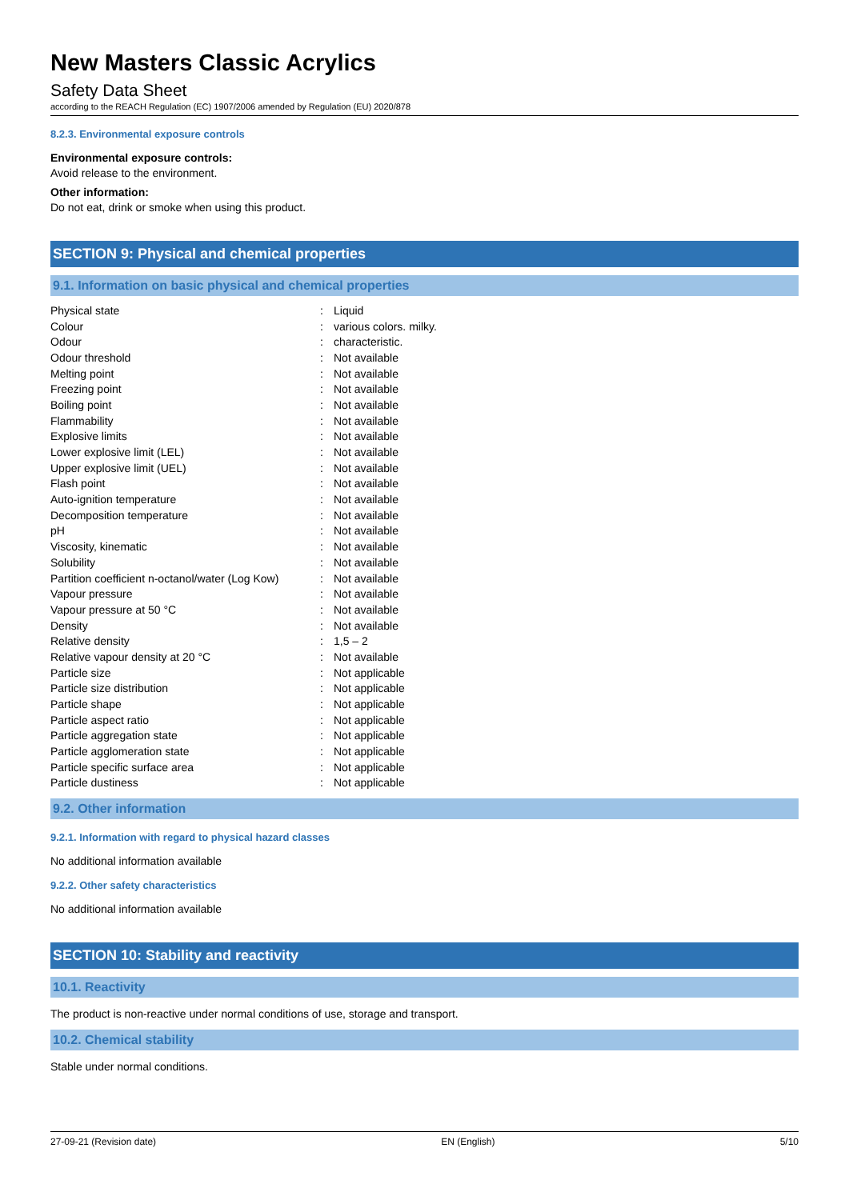New Masters Classic Acrylics
Safety Data Sheet
according to the REACH Regulation (EC) 1907/2006 amended by Regulation (EU) 2020/878
8.2.3. Environmental exposure controls
Environmental exposure controls:
Avoid release to the environment.
Other information:
Do not eat, drink or smoke when using this product.
SECTION 9: Physical and chemical properties
9.1. Information on basic physical and chemical properties
| Physical state | : | Liquid |
| Colour | : | various colors. milky. |
| Odour | : | characteristic. |
| Odour threshold | : | Not available |
| Melting point | : | Not available |
| Freezing point | : | Not available |
| Boiling point | : | Not available |
| Flammability | : | Not available |
| Explosive limits | : | Not available |
| Lower explosive limit (LEL) | : | Not available |
| Upper explosive limit (UEL) | : | Not available |
| Flash point | : | Not available |
| Auto-ignition temperature | : | Not available |
| Decomposition temperature | : | Not available |
| pH | : | Not available |
| Viscosity, kinematic | : | Not available |
| Solubility | : | Not available |
| Partition coefficient n-octanol/water (Log Kow) | : | Not available |
| Vapour pressure | : | Not available |
| Vapour pressure at 50 °C | : | Not available |
| Density | : | Not available |
| Relative density | : | 1,5 – 2 |
| Relative vapour density at 20 °C | : | Not available |
| Particle size | : | Not applicable |
| Particle size distribution | : | Not applicable |
| Particle shape | : | Not applicable |
| Particle aspect ratio | : | Not applicable |
| Particle aggregation state | : | Not applicable |
| Particle agglomeration state | : | Not applicable |
| Particle specific surface area | : | Not applicable |
| Particle dustiness | : | Not applicable |
9.2. Other information
9.2.1. Information with regard to physical hazard classes
No additional information available
9.2.2. Other safety characteristics
No additional information available
SECTION 10: Stability and reactivity
10.1. Reactivity
The product is non-reactive under normal conditions of use, storage and transport.
10.2. Chemical stability
Stable under normal conditions.
27-09-21 (Revision date) EN (English) 5/10